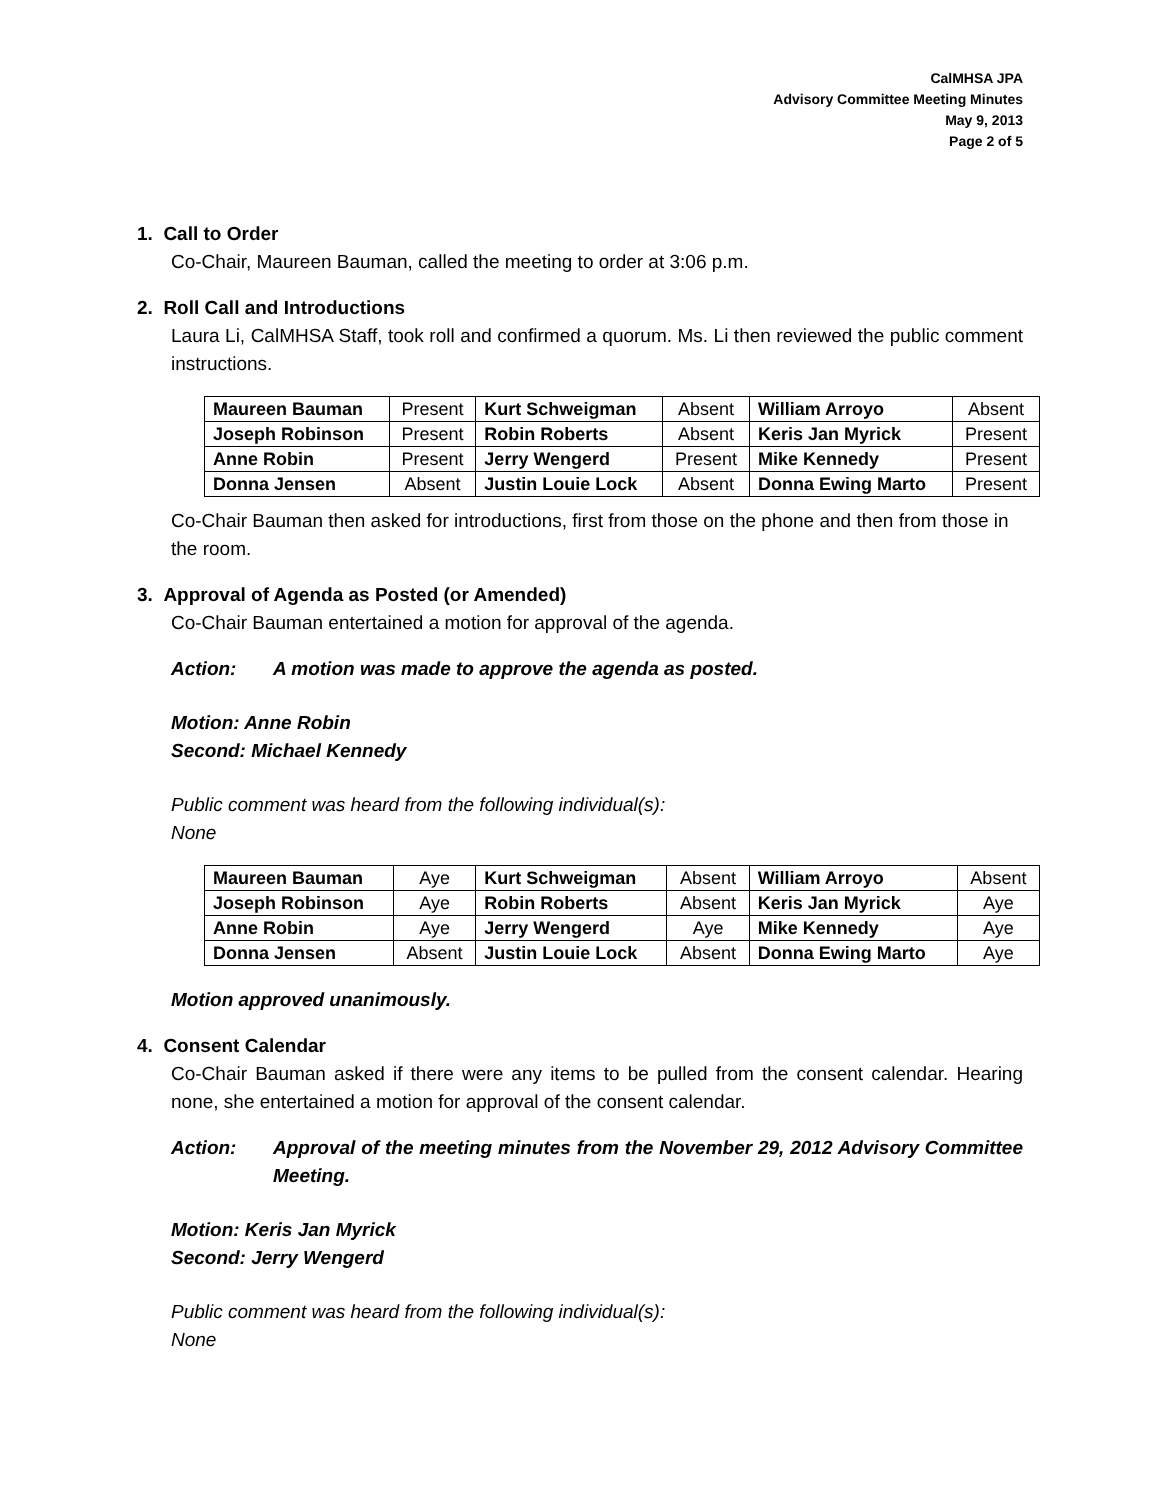CalMHSA JPA
Advisory Committee Meeting Minutes
May 9, 2013
Page 2 of 5
1. Call to Order
Co-Chair, Maureen Bauman, called the meeting to order at 3:06 p.m.
2. Roll Call and Introductions
Laura Li, CalMHSA Staff, took roll and confirmed a quorum. Ms. Li then reviewed the public comment instructions.
| Maureen Bauman | Present | Kurt Schweigman | Absent | William Arroyo | Absent |
| Joseph Robinson | Present | Robin Roberts | Absent | Keris Jan Myrick | Present |
| Anne Robin | Present | Jerry Wengerd | Present | Mike Kennedy | Present |
| Donna Jensen | Absent | Justin Louie Lock | Absent | Donna Ewing Marto | Present |
Co-Chair Bauman then asked for introductions, first from those on the phone and then from those in the room.
3. Approval of Agenda as Posted (or Amended)
Co-Chair Bauman entertained a motion for approval of the agenda.
Action: A motion was made to approve the agenda as posted.
Motion: Anne Robin
Second: Michael Kennedy
Public comment was heard from the following individual(s):
None
| Maureen Bauman | Aye | Kurt Schweigman | Absent | William Arroyo | Absent |
| Joseph Robinson | Aye | Robin Roberts | Absent | Keris Jan Myrick | Aye |
| Anne Robin | Aye | Jerry Wengerd | Aye | Mike Kennedy | Aye |
| Donna Jensen | Absent | Justin Louie Lock | Absent | Donna Ewing Marto | Aye |
Motion approved unanimously.
4. Consent Calendar
Co-Chair Bauman asked if there were any items to be pulled from the consent calendar. Hearing none, she entertained a motion for approval of the consent calendar.
Action: Approval of the meeting minutes from the November 29, 2012 Advisory Committee Meeting.
Motion: Keris Jan Myrick
Second: Jerry Wengerd
Public comment was heard from the following individual(s):
None